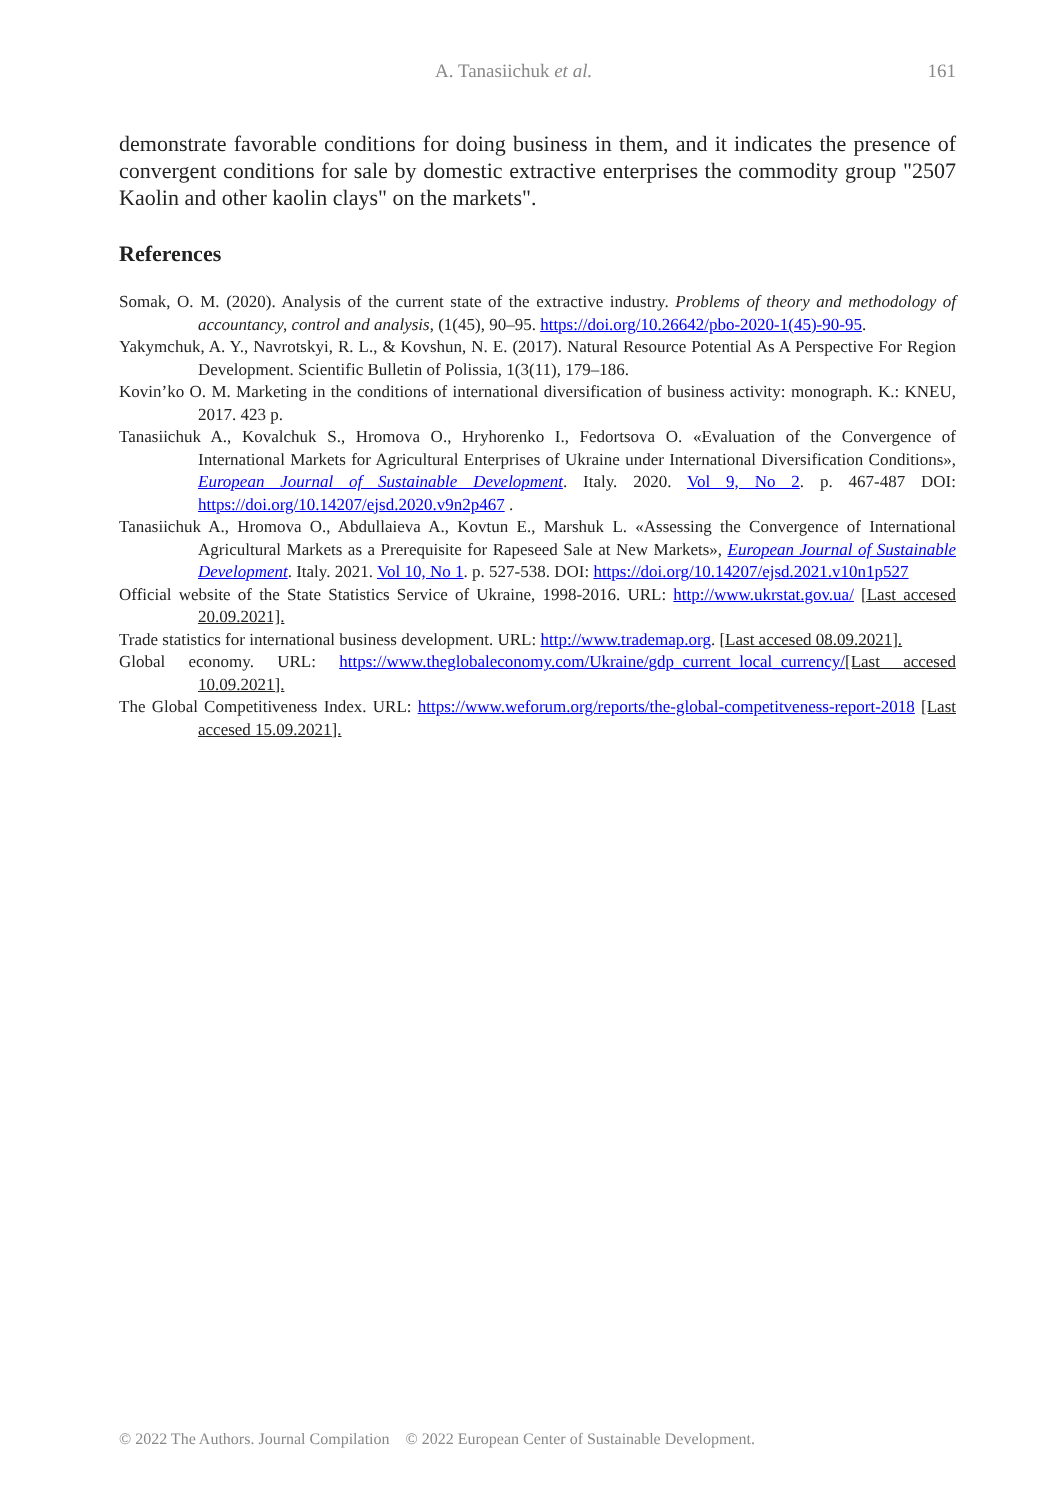A. Tanasiichuk et al. 161
demonstrate favorable conditions for doing business in them, and it indicates the presence of convergent conditions for sale by domestic extractive enterprises the commodity group "2507 Kaolin and other kaolin clays" on the markets".
References
Somak, O. M. (2020). Analysis of the current state of the extractive industry. Problems of theory and methodology of accountancy, control and analysis, (1(45), 90–95. https://doi.org/10.26642/pbo-2020-1(45)-90-95.
Yakymchuk, A. Y., Navrotskyi, R. L., & Kovshun, N. E. (2017). Natural Resource Potential As A Perspective For Region Development. Scientific Bulletin of Polissia, 1(3(11), 179–186.
Kovin’ko O. M. Marketing in the conditions of international diversification of business activity: monograph. K.: KNEU, 2017. 423 p.
Tanasiichuk A., Kovalchuk S., Hromova O., Hryhorenko I., Fedortsova O. «Evaluation of the Convergence of International Markets for Agricultural Enterprises of Ukraine under International Diversification Conditions», European Journal of Sustainable Development. Italy. 2020. Vol 9, No 2. p. 467-487 DOI: https://doi.org/10.14207/ejsd.2020.v9n2p467 .
Tanasiichuk A., Hromova O., Abdullaieva A., Kovtun E., Marshuk L. «Assessing the Convergence of International Agricultural Markets as a Prerequisite for Rapeseed Sale at New Markets», European Journal of Sustainable Development. Italy. 2021. Vol 10, No 1. p. 527-538. DOI: https://doi.org/10.14207/ejsd.2021.v10n1p527
Official website of the State Statistics Service of Ukraine, 1998-2016. URL: http://www.ukrstat.gov.ua/ [Last accesed 20.09.2021].
Trade statistics for international business development. URL: http://www.trademap.org. [Last accesed 08.09.2021].
Global economy. URL: https://www.theglobaleconomy.com/Ukraine/gdp_current_local_currency/[Last accesed 10.09.2021].
The Global Competitiveness Index. URL: https://www.weforum.org/reports/the-global-competitveness-report-2018 [Last accesed 15.09.2021].
© 2022 The Authors. Journal Compilation © 2022 European Center of Sustainable Development.